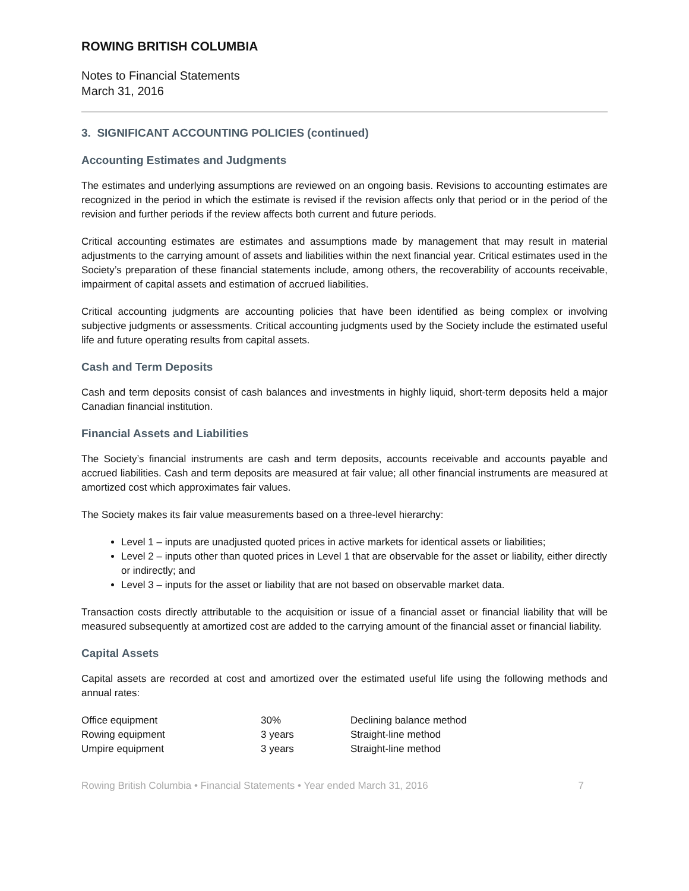ROWING BRITISH COLUMBIA
Notes to Financial Statements
March 31, 2016
3. SIGNIFICANT ACCOUNTING POLICIES (continued)
Accounting Estimates and Judgments
The estimates and underlying assumptions are reviewed on an ongoing basis. Revisions to accounting estimates are recognized in the period in which the estimate is revised if the revision affects only that period or in the period of the revision and further periods if the review affects both current and future periods.
Critical accounting estimates are estimates and assumptions made by management that may result in material adjustments to the carrying amount of assets and liabilities within the next financial year. Critical estimates used in the Society’s preparation of these financial statements include, among others, the recoverability of accounts receivable, impairment of capital assets and estimation of accrued liabilities.
Critical accounting judgments are accounting policies that have been identified as being complex or involving subjective judgments or assessments. Critical accounting judgments used by the Society include the estimated useful life and future operating results from capital assets.
Cash and Term Deposits
Cash and term deposits consist of cash balances and investments in highly liquid, short-term deposits held a major Canadian financial institution.
Financial Assets and Liabilities
The Society’s financial instruments are cash and term deposits, accounts receivable and accounts payable and accrued liabilities. Cash and term deposits are measured at fair value; all other financial instruments are measured at amortized cost which approximates fair values.
The Society makes its fair value measurements based on a three-level hierarchy:
Level 1 – inputs are unadjusted quoted prices in active markets for identical assets or liabilities;
Level 2 – inputs other than quoted prices in Level 1 that are observable for the asset or liability, either directly or indirectly; and
Level 3 – inputs for the asset or liability that are not based on observable market data.
Transaction costs directly attributable to the acquisition or issue of a financial asset or financial liability that will be measured subsequently at amortized cost are added to the carrying amount of the financial asset or financial liability.
Capital Assets
Capital assets are recorded at cost and amortized over the estimated useful life using the following methods and annual rates:
| Office equipment | 30% | Declining balance method |
| Rowing equipment | 3 years | Straight-line method |
| Umpire equipment | 3 years | Straight-line method |
Rowing British Columbia • Financial Statements • Year ended March 31, 2016 7